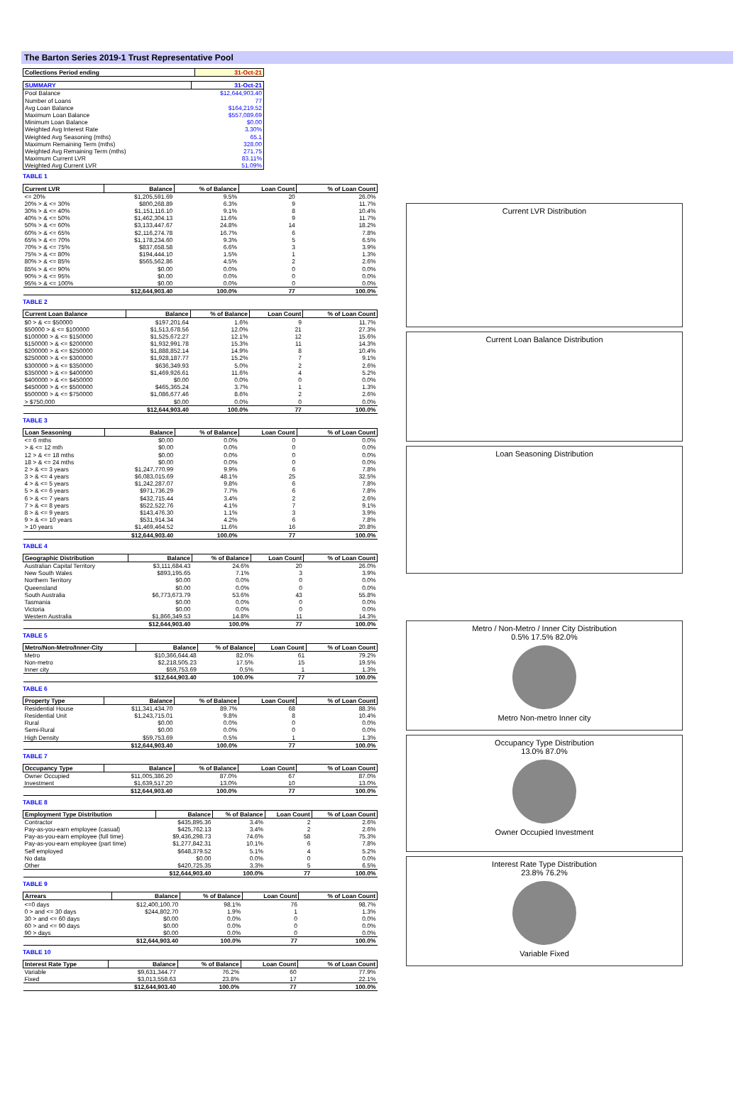The Barton Series 2019-1 Trust Representative Pool
| Collections Period ending | 31-Oct-21 |
| --- | --- |
| SUMMARY | 31-Oct-21 |
| --- | --- |
| Pool Balance | $12,644,903.40 |
| Number of Loans | 77 |
| Avg Loan Balance | $164,219.52 |
| Maximum Loan Balance | $557,089.69 |
| Minimum Loan Balance | $0.00 |
| Weighted Avg Interest Rate | 3.30% |
| Weighted Avg Seasoning (mths) | 65.1 |
| Maximum Remaining Term (mths) | 328.00 |
| Weighted Avg Remaining Term (mths) | 271.75 |
| Maximum Current LVR | 83.11% |
| Weighted Avg Current LVR | 51.09% |
TABLE 1
| Current LVR | Balance | % of Balance | Loan Count | % of Loan Count |
| --- | --- | --- | --- | --- |
| <= 20% | $1,205,591.69 | 9.5% | 20 | 26.0% |
| 20% > & <= 30% | $800,268.89 | 6.3% | 9 | 11.7% |
| 30% > & <= 40% | $1,151,116.10 | 9.1% | 8 | 10.4% |
| 40% > & <= 50% | $1,462,304.13 | 11.6% | 9 | 11.7% |
| 50% > & <= 60% | $3,133,447.67 | 24.8% | 14 | 18.2% |
| 60% > & <= 65% | $2,116,274.78 | 16.7% | 6 | 7.8% |
| 65% > & <= 70% | $1,178,234.60 | 9.3% | 5 | 6.5% |
| 70% > & <= 75% | $837,658.58 | 6.6% | 3 | 3.9% |
| 75% > & <= 80% | $194,444.10 | 1.5% | 1 | 1.3% |
| 80% > & <= 85% | $565,562.86 | 4.5% | 2 | 2.6% |
| 85% > & <= 90% | $0.00 | 0.0% | 0 | 0.0% |
| 90% > & <= 95% | $0.00 | 0.0% | 0 | 0.0% |
| 95% > & <= 100% | $0.00 | 0.0% | 0 | 0.0% |
| | $12,644,903.40 | 100.0% | 77 | 100.0% |
TABLE 2
| Current Loan Balance | Balance | % of Balance | Loan Count | % of Loan Count |
| --- | --- | --- | --- | --- |
| $0 > & <= $50000 | $197,201.64 | 1.6% | 9 | 11.7% |
| $50000 > & <= $100000 | $1,513,678.56 | 12.0% | 21 | 27.3% |
| $100000 > & <= $150000 | $1,525,672.27 | 12.1% | 12 | 15.6% |
| $150000 > & <= $200000 | $1,932,991.78 | 15.3% | 11 | 14.3% |
| $200000 > & <= $250000 | $1,888,852.14 | 14.9% | 8 | 10.4% |
| $250000 > & <= $300000 | $1,928,187.77 | 15.2% | 7 | 9.1% |
| $300000 > & <= $350000 | $636,349.93 | 5.0% | 2 | 2.6% |
| $350000 > & <= $400000 | $1,469,926.61 | 11.6% | 4 | 5.2% |
| $400000 > & <= $450000 | $0.00 | 0.0% | 0 | 0.0% |
| $450000 > & <= $500000 | $465,365.24 | 3.7% | 1 | 1.3% |
| $500000 > & <= $750000 | $1,086,677.46 | 8.6% | 2 | 2.6% |
| > $750,000 | $0.00 | 0.0% | 0 | 0.0% |
| | $12,644,903.40 | 100.0% | 77 | 100.0% |
TABLE 3
| Loan Seasoning | Balance | % of Balance | Loan Count | % of Loan Count |
| --- | --- | --- | --- | --- |
| <= 6 mths | $0.00 | 0.0% | 0 | 0.0% |
| > & <= 12 mth | $0.00 | 0.0% | 0 | 0.0% |
| 12 > & <= 18 mths | $0.00 | 0.0% | 0 | 0.0% |
| 18 > & <= 24 mths | $0.00 | 0.0% | 0 | 0.0% |
| 2 > & <= 3 years | $1,247,770.99 | 9.9% | 6 | 7.8% |
| 3 > & <= 4 years | $6,083,015.69 | 48.1% | 25 | 32.5% |
| 4 > & <= 5 years | $1,242,287.07 | 9.8% | 6 | 7.8% |
| 5 > & <= 6 years | $971,736.29 | 7.7% | 6 | 7.8% |
| 6 > & <= 7 years | $432,715.44 | 3.4% | 2 | 2.6% |
| 7 > & <= 8 years | $522,522.76 | 4.1% | 7 | 9.1% |
| 8 > & <= 9 years | $143,476.30 | 1.1% | 3 | 3.9% |
| 9 > & <= 10 years | $531,914.34 | 4.2% | 6 | 7.8% |
| > 10 years | $1,469,464.52 | 11.6% | 16 | 20.8% |
| | $12,644,903.40 | 100.0% | 77 | 100.0% |
TABLE 4
| Geographic Distribution | Balance | % of Balance | Loan Count | % of Loan Count |
| --- | --- | --- | --- | --- |
| Australian Capital Territory | $3,111,684.43 | 24.6% | 20 | 26.0% |
| New South Wales | $893,195.65 | 7.1% | 3 | 3.9% |
| Northern Territory | $0.00 | 0.0% | 0 | 0.0% |
| Queensland | $0.00 | 0.0% | 0 | 0.0% |
| South Australia | $6,773,673.79 | 53.6% | 43 | 55.8% |
| Tasmania | $0.00 | 0.0% | 0 | 0.0% |
| Victoria | $0.00 | 0.0% | 0 | 0.0% |
| Western Australia | $1,866,349.53 | 14.8% | 11 | 14.3% |
| | $12,644,903.40 | 100.0% | 77 | 100.0% |
TABLE 5
| Metro/Non-Metro/Inner-City | Balance | % of Balance | Loan Count | % of Loan Count |
| --- | --- | --- | --- | --- |
| Metro | $10,366,644.48 | 82.0% | 61 | 79.2% |
| Non-metro | $2,218,505.23 | 17.5% | 15 | 19.5% |
| Inner city | $59,753.69 | 0.5% | 1 | 1.3% |
| | $12,644,903.40 | 100.0% | 77 | 100.0% |
TABLE 6
| Property Type | Balance | % of Balance | Loan Count | % of Loan Count |
| --- | --- | --- | --- | --- |
| Residential House | $11,341,434.70 | 89.7% | 68 | 88.3% |
| Residential Unit | $1,243,715.01 | 9.8% | 8 | 10.4% |
| Rural | $0.00 | 0.0% | 0 | 0.0% |
| Semi-Rural | $0.00 | 0.0% | 0 | 0.0% |
| High Density | $59,753.69 | 0.5% | 1 | 1.3% |
| | $12,644,903.40 | 100.0% | 77 | 100.0% |
TABLE 7
| Occupancy Type | Balance | % of Balance | Loan Count | % of Loan Count |
| --- | --- | --- | --- | --- |
| Owner Occupied | $11,005,386.20 | 87.0% | 67 | 87.0% |
| Investment | $1,639,517.20 | 13.0% | 10 | 13.0% |
| | $12,644,903.40 | 100.0% | 77 | 100.0% |
TABLE 8
| Employment Type Distribution | Balance | % of Balance | Loan Count | % of Loan Count |
| --- | --- | --- | --- | --- |
| Contractor | $435,895.36 | 3.4% | 2 | 2.6% |
| Pay-as-you-earn employee (casual) | $425,762.13 | 3.4% | 2 | 2.6% |
| Pay-as-you-earn employee (full time) | $9,436,298.73 | 74.6% | 58 | 75.3% |
| Pay-as-you-earn employee (part time) | $1,277,842.31 | 10.1% | 6 | 7.8% |
| Self employed | $648,379.52 | 5.1% | 4 | 5.2% |
| No data | $0.00 | 0.0% | 0 | 0.0% |
| Other | $420,725.35 | 3.3% | 5 | 6.5% |
| | $12,644,903.40 | 100.0% | 77 | 100.0% |
TABLE 9
| Arrears | Balance | % of Balance | Loan Count | % of Loan Count |
| --- | --- | --- | --- | --- |
| <=0 days | $12,400,100.70 | 98.1% | 76 | 98.7% |
| 0 > and <= 30 days | $244,802.70 | 1.9% | 1 | 1.3% |
| 30 > and <= 60 days | $0.00 | 0.0% | 0 | 0.0% |
| 60 > and <= 90 days | $0.00 | 0.0% | 0 | 0.0% |
| 90 > days | $0.00 | 0.0% | 0 | 0.0% |
| | $12,644,903.40 | 100.0% | 77 | 100.0% |
TABLE 10
| Interest Rate Type | Balance | % of Balance | Loan Count | % of Loan Count |
| --- | --- | --- | --- | --- |
| Variable | $9,631,344.77 | 76.2% | 60 | 77.9% |
| Fixed | $3,013,558.63 | 23.8% | 17 | 22.1% |
| | $12,644,903.40 | 100.0% | 77 | 100.0% |
Current LVR Distribution
Current Loan Balance Distribution
Loan Seasoning Distribution
Metro / Non-Metro / Inner City Distribution
0.5% 17.5% 82.0%
Metro Non-metro Inner city
Occupancy Type Distribution
13.0% 87.0%
Owner Occupied Investment
Interest Rate Type Distribution
23.8% 76.2%
Variable Fixed